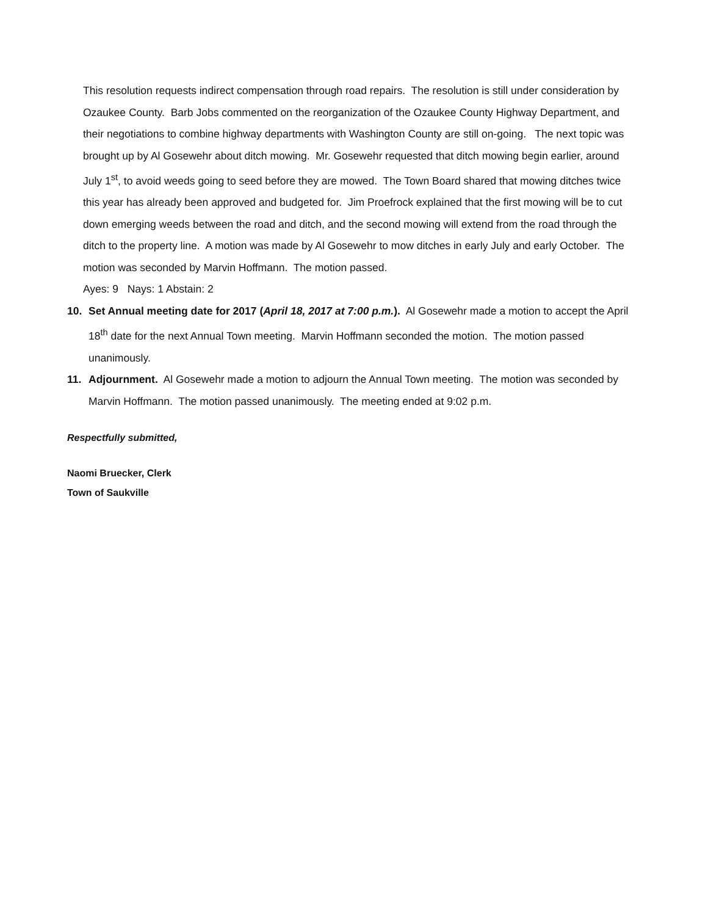This resolution requests indirect compensation through road repairs. The resolution is still under consideration by Ozaukee County. Barb Jobs commented on the reorganization of the Ozaukee County Highway Department, and their negotiations to combine highway departments with Washington County are still on-going. The next topic was brought up by Al Gosewehr about ditch mowing. Mr. Gosewehr requested that ditch mowing begin earlier, around July 1<sup>st</sup>, to avoid weeds going to seed before they are mowed. The Town Board shared that mowing ditches twice this year has already been approved and budgeted for. Jim Proefrock explained that the first mowing will be to cut down emerging weeds between the road and ditch, and the second mowing will extend from the road through the ditch to the property line. A motion was made by Al Gosewehr to mow ditches in early July and early October. The motion was seconded by Marvin Hoffmann. The motion passed.
Ayes: 9 Nays: 1 Abstain: 2
10. Set Annual meeting date for 2017 (April 18, 2017 at 7:00 p.m.). Al Gosewehr made a motion to accept the April 18<sup>th</sup> date for the next Annual Town meeting. Marvin Hoffmann seconded the motion. The motion passed unanimously.
11. Adjournment. Al Gosewehr made a motion to adjourn the Annual Town meeting. The motion was seconded by Marvin Hoffmann. The motion passed unanimously. The meeting ended at 9:02 p.m.
Respectfully submitted,
Naomi Bruecker, Clerk
Town of Saukville